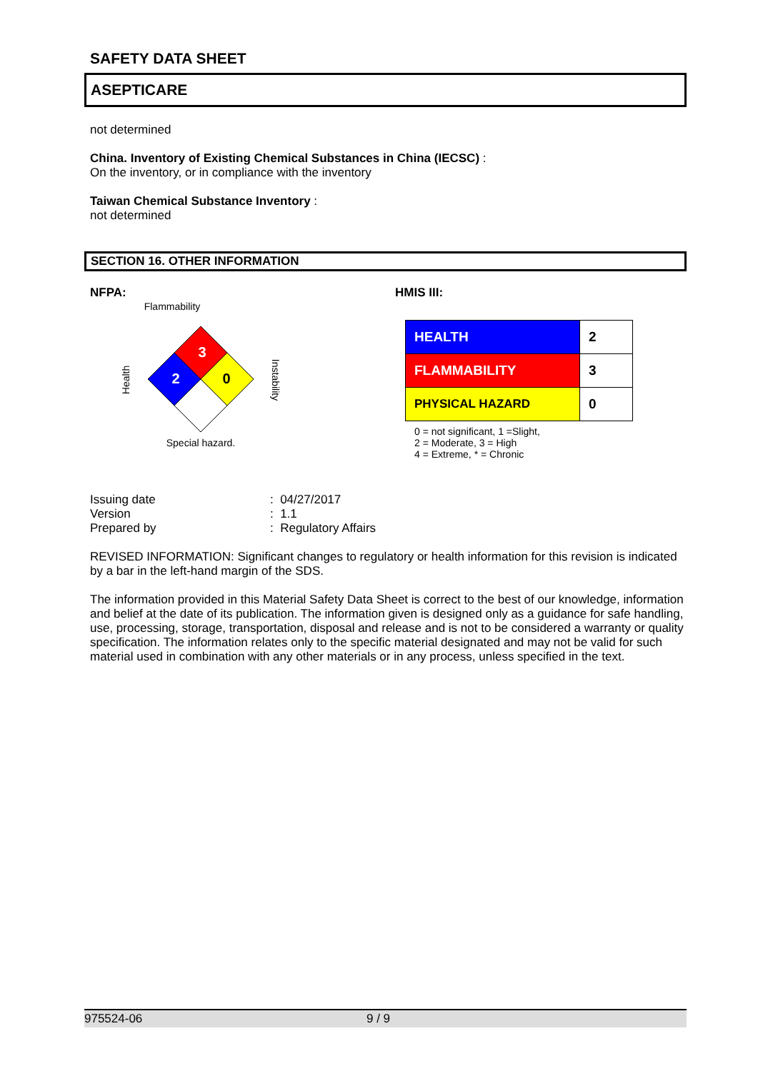SAFETY DATA SHEET
ASEPTICARE
not determined
China. Inventory of Existing Chemical Substances in China (IECSC) :
On the inventory, or in compliance with the inventory
Taiwan Chemical Substance Inventory :
not determined
SECTION 16. OTHER INFORMATION
NFPA:
Flammability
3
2
0
Health
Instability
Special hazard.
HMIS III:
| HEALTH | 2 |
| FLAMMABILITY | 3 |
| PHYSICAL HAZARD | 0 |
0 = not significant, 1 =Slight,
2 = Moderate, 3 = High
4 = Extreme, * = Chronic
| Issuing date | : 04/27/2017 |
| Version | : 1.1 |
| Prepared by | : Regulatory Affairs |
REVISED INFORMATION: Significant changes to regulatory or health information for this revision is indicated by a bar in the left-hand margin of the SDS.
The information provided in this Material Safety Data Sheet is correct to the best of our knowledge, information and belief at the date of its publication. The information given is designed only as a guidance for safe handling, use, processing, storage, transportation, disposal and release and is not to be considered a warranty or quality specification. The information relates only to the specific material designated and may not be valid for such material used in combination with any other materials or in any process, unless specified in the text.
975524-06 9 / 9